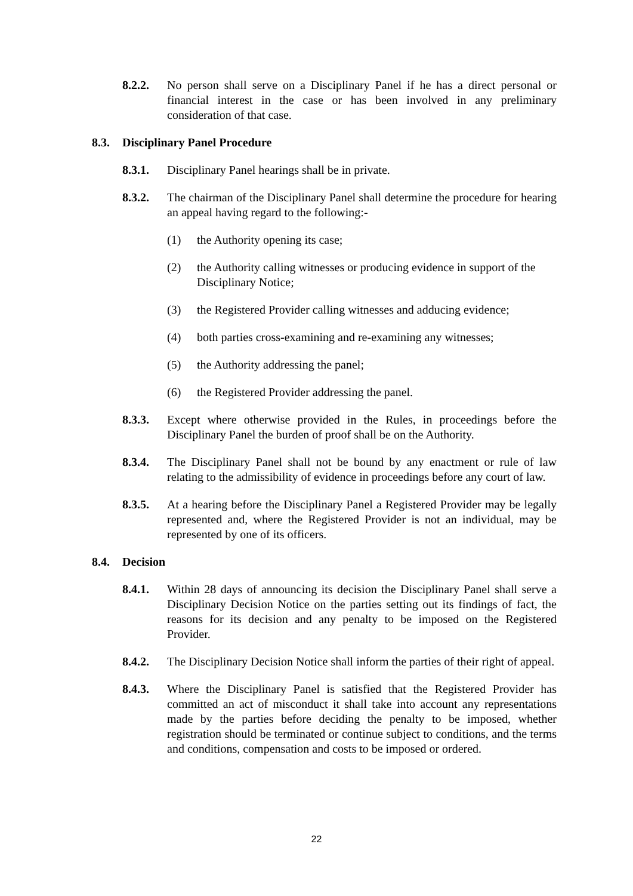8.2.2. No person shall serve on a Disciplinary Panel if he has a direct personal or financial interest in the case or has been involved in any preliminary consideration of that case.
8.3. Disciplinary Panel Procedure
8.3.1. Disciplinary Panel hearings shall be in private.
8.3.2. The chairman of the Disciplinary Panel shall determine the procedure for hearing an appeal having regard to the following:-
(1) the Authority opening its case;
(2) the Authority calling witnesses or producing evidence in support of the Disciplinary Notice;
(3) the Registered Provider calling witnesses and adducing evidence;
(4) both parties cross-examining and re-examining any witnesses;
(5) the Authority addressing the panel;
(6) the Registered Provider addressing the panel.
8.3.3. Except where otherwise provided in the Rules, in proceedings before the Disciplinary Panel the burden of proof shall be on the Authority.
8.3.4. The Disciplinary Panel shall not be bound by any enactment or rule of law relating to the admissibility of evidence in proceedings before any court of law.
8.3.5. At a hearing before the Disciplinary Panel a Registered Provider may be legally represented and, where the Registered Provider is not an individual, may be represented by one of its officers.
8.4. Decision
8.4.1. Within 28 days of announcing its decision the Disciplinary Panel shall serve a Disciplinary Decision Notice on the parties setting out its findings of fact, the reasons for its decision and any penalty to be imposed on the Registered Provider.
8.4.2. The Disciplinary Decision Notice shall inform the parties of their right of appeal.
8.4.3. Where the Disciplinary Panel is satisfied that the Registered Provider has committed an act of misconduct it shall take into account any representations made by the parties before deciding the penalty to be imposed, whether registration should be terminated or continue subject to conditions, and the terms and conditions, compensation and costs to be imposed or ordered.
22